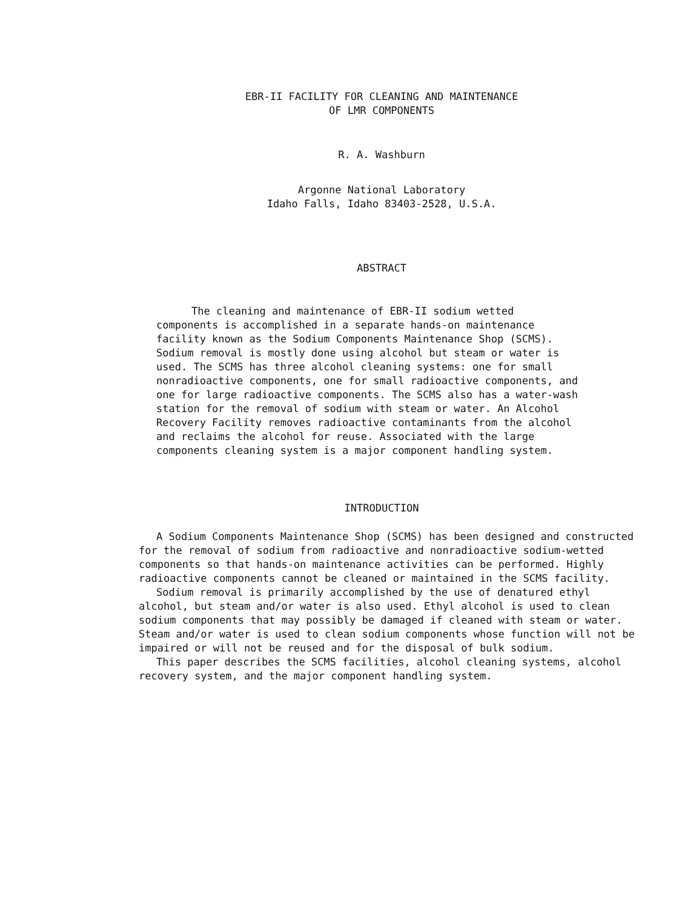EBR-II FACILITY FOR CLEANING AND MAINTENANCE
OF LMR COMPONENTS
R. A. Washburn
Argonne National Laboratory
Idaho Falls, Idaho 83403-2528, U.S.A.
ABSTRACT
The cleaning and maintenance of EBR-II sodium wetted components is accomplished in a separate hands-on maintenance facility known as the Sodium Components Maintenance Shop (SCMS). Sodium removal is mostly done using alcohol but steam or water is used. The SCMS has three alcohol cleaning systems: one for small nonradioactive components, one for small radioactive components, and one for large radioactive components. The SCMS also has a water-wash station for the removal of sodium with steam or water. An Alcohol Recovery Facility removes radioactive contaminants from the alcohol and reclaims the alcohol for reuse. Associated with the large components cleaning system is a major component handling system.
INTRODUCTION
A Sodium Components Maintenance Shop (SCMS) has been designed and constructed for the removal of sodium from radioactive and nonradioactive sodium-wetted components so that hands-on maintenance activities can be performed. Highly radioactive components cannot be cleaned or maintained in the SCMS facility.
Sodium removal is primarily accomplished by the use of denatured ethyl alcohol, but steam and/or water is also used. Ethyl alcohol is used to clean sodium components that may possibly be damaged if cleaned with steam or water. Steam and/or water is used to clean sodium components whose function will not be impaired or will not be reused and for the disposal of bulk sodium.
This paper describes the SCMS facilities, alcohol cleaning systems, alcohol recovery system, and the major component handling system.